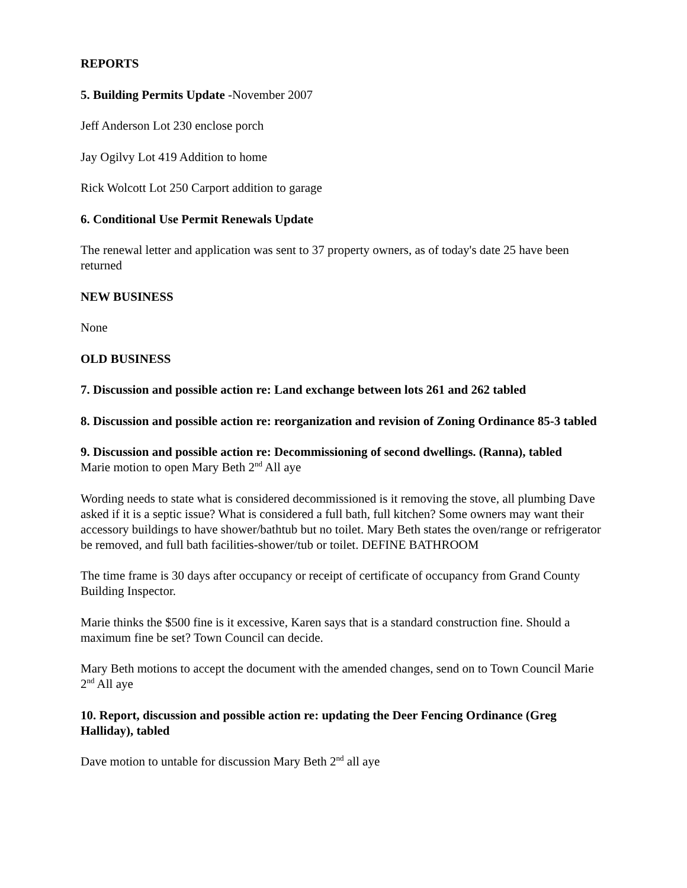REPORTS
5. Building Permits Update -November 2007
Jeff Anderson Lot 230 enclose porch
Jay Ogilvy Lot 419 Addition to home
Rick Wolcott Lot 250 Carport addition to garage
6. Conditional Use Permit Renewals Update
The renewal letter and application was sent to 37 property owners, as of today's date 25 have been returned
NEW BUSINESS
None
OLD BUSINESS
7. Discussion and possible action re: Land exchange between lots 261 and 262 tabled
8. Discussion and possible action re: reorganization and revision of Zoning Ordinance 85-3 tabled
9. Discussion and possible action re: Decommissioning of second dwellings. (Ranna), tabled
Marie motion to open Mary Beth 2<sup>nd</sup> All aye
Wording needs to state what is considered decommissioned is it removing the stove, all plumbing Dave asked if it is a septic issue? What is considered a full bath, full kitchen? Some owners may want their accessory buildings to have shower/bathtub but no toilet. Mary Beth states the oven/range or refrigerator be removed, and full bath facilities-shower/tub or toilet. DEFINE BATHROOM
The time frame is 30 days after occupancy or receipt of certificate of occupancy from Grand County Building Inspector.
Marie thinks the $500 fine is it excessive, Karen says that is a standard construction fine. Should a maximum fine be set? Town Council can decide.
Mary Beth motions to accept the document with the amended changes, send on to Town Council Marie 2<sup>nd</sup> All aye
10. Report, discussion and possible action re: updating the Deer Fencing Ordinance (Greg Halliday), tabled
Dave motion to untable for discussion Mary Beth 2<sup>nd</sup> all aye